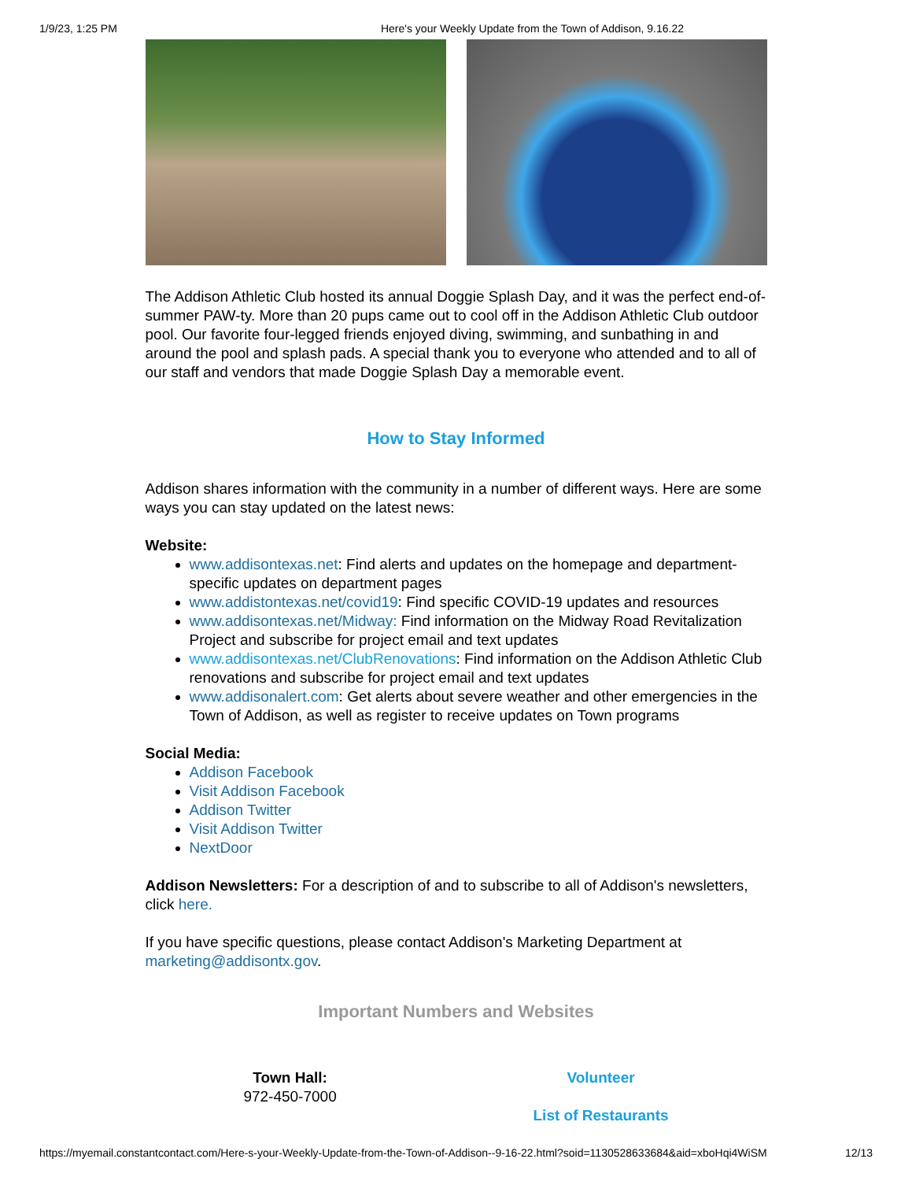1/9/23, 1:25 PM Here's your Weekly Update from the Town of Addison, 9.16.22
The Addison Athletic Club hosted its annual Doggie Splash Day, and it was the perfect end-of-summer PAW-ty. More than 20 pups came out to cool off in the Addison Athletic Club outdoor pool. Our favorite four-legged friends enjoyed diving, swimming, and sunbathing in and around the pool and splash pads. A special thank you to everyone who attended and to all of our staff and vendors that made Doggie Splash Day a memorable event.
How to Stay Informed
Addison shares information with the community in a number of different ways. Here are some ways you can stay updated on the latest news:
Website:
www.addisontexas.net: Find alerts and updates on the homepage and department-specific updates on department pages
www.addistontexas.net/covid19: Find specific COVID-19 updates and resources
www.addisontexas.net/Midway: Find information on the Midway Road Revitalization Project and subscribe for project email and text updates
www.addisontexas.net/ClubRenovations: Find information on the Addison Athletic Club renovations and subscribe for project email and text updates
www.addisonalert.com: Get alerts about severe weather and other emergencies in the Town of Addison, as well as register to receive updates on Town programs
Social Media:
Addison Facebook
Visit Addison Facebook
Addison Twitter
Visit Addison Twitter
NextDoor
Addison Newsletters: For a description of and to subscribe to all of Addison's newsletters, click here.
If you have specific questions, please contact Addison's Marketing Department at marketing@addisontx.gov.
Important Numbers and Websites
Town Hall:
972-450-7000
Volunteer
List of Restaurants
https://myemail.constantcontact.com/Here-s-your-Weekly-Update-from-the-Town-of-Addison--9-16-22.html?soid=1130528633684&aid=xboHqi4WiSM 12/13